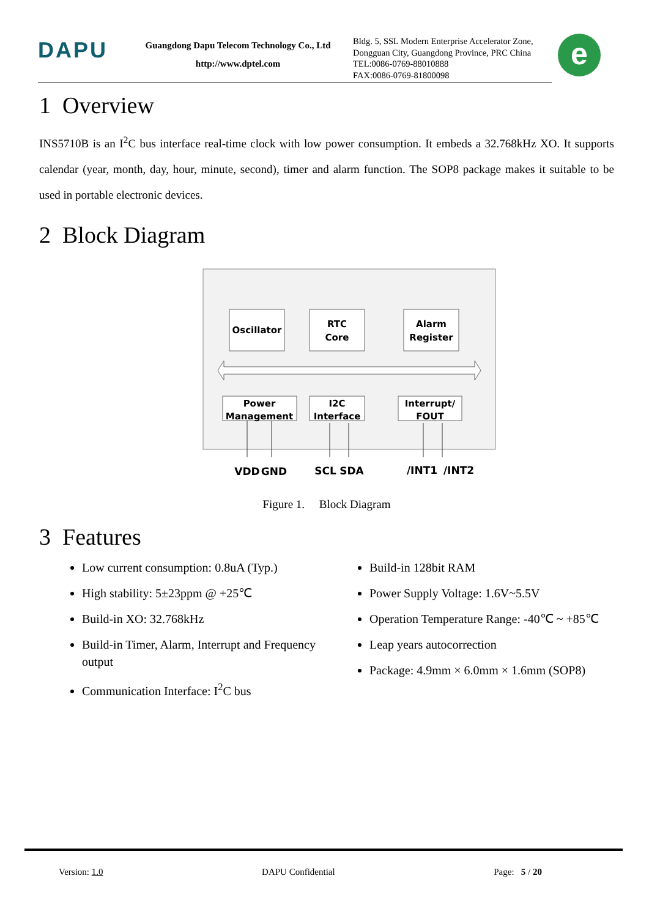DAPU
Guangdong Dapu Telecom Technology Co., Ltd
http://www.dptel.com
Bldg. 5, SSL Modern Enterprise Accelerator Zone,
Dongguan City, Guangdong Province, PRC China
TEL:0086-0769-88010888
FAX:0086-0769-81800098
e
1 Overview
INS5710B is an I<sup>2</sup>C bus interface real-time clock with low power consumption. It embeds a 32.768kHz XO. It supports calendar (year, month, day, hour, minute, second), timer and alarm function. The SOP8 package makes it suitable to be used in portable electronic devices.
2 Block Diagram
Oscillator
RTC
Core
Alarm
Register
Power
Management
I2C
Interface
Interrupt/
FOUT
VDD
GND
SCL
SDA
/INT1
/INT2
Figure 1. Block Diagram
3 Features
Low current consumption: 0.8uA (Typ.)
High stability: 5±23ppm @ +25℃
Build-in XO: 32.768kHz
Build-in Timer, Alarm, Interrupt and Frequency output
Communication Interface: I<sup>2</sup>C bus
Build-in 128bit RAM
Power Supply Voltage: 1.6V~5.5V
Operation Temperature Range: -40℃ ~ +85℃
Leap years autocorrection
Package: 4.9mm × 6.0mm × 1.6mm (SOP8)
Version: 1.0 DAPU Confidential Page: 5 / 20